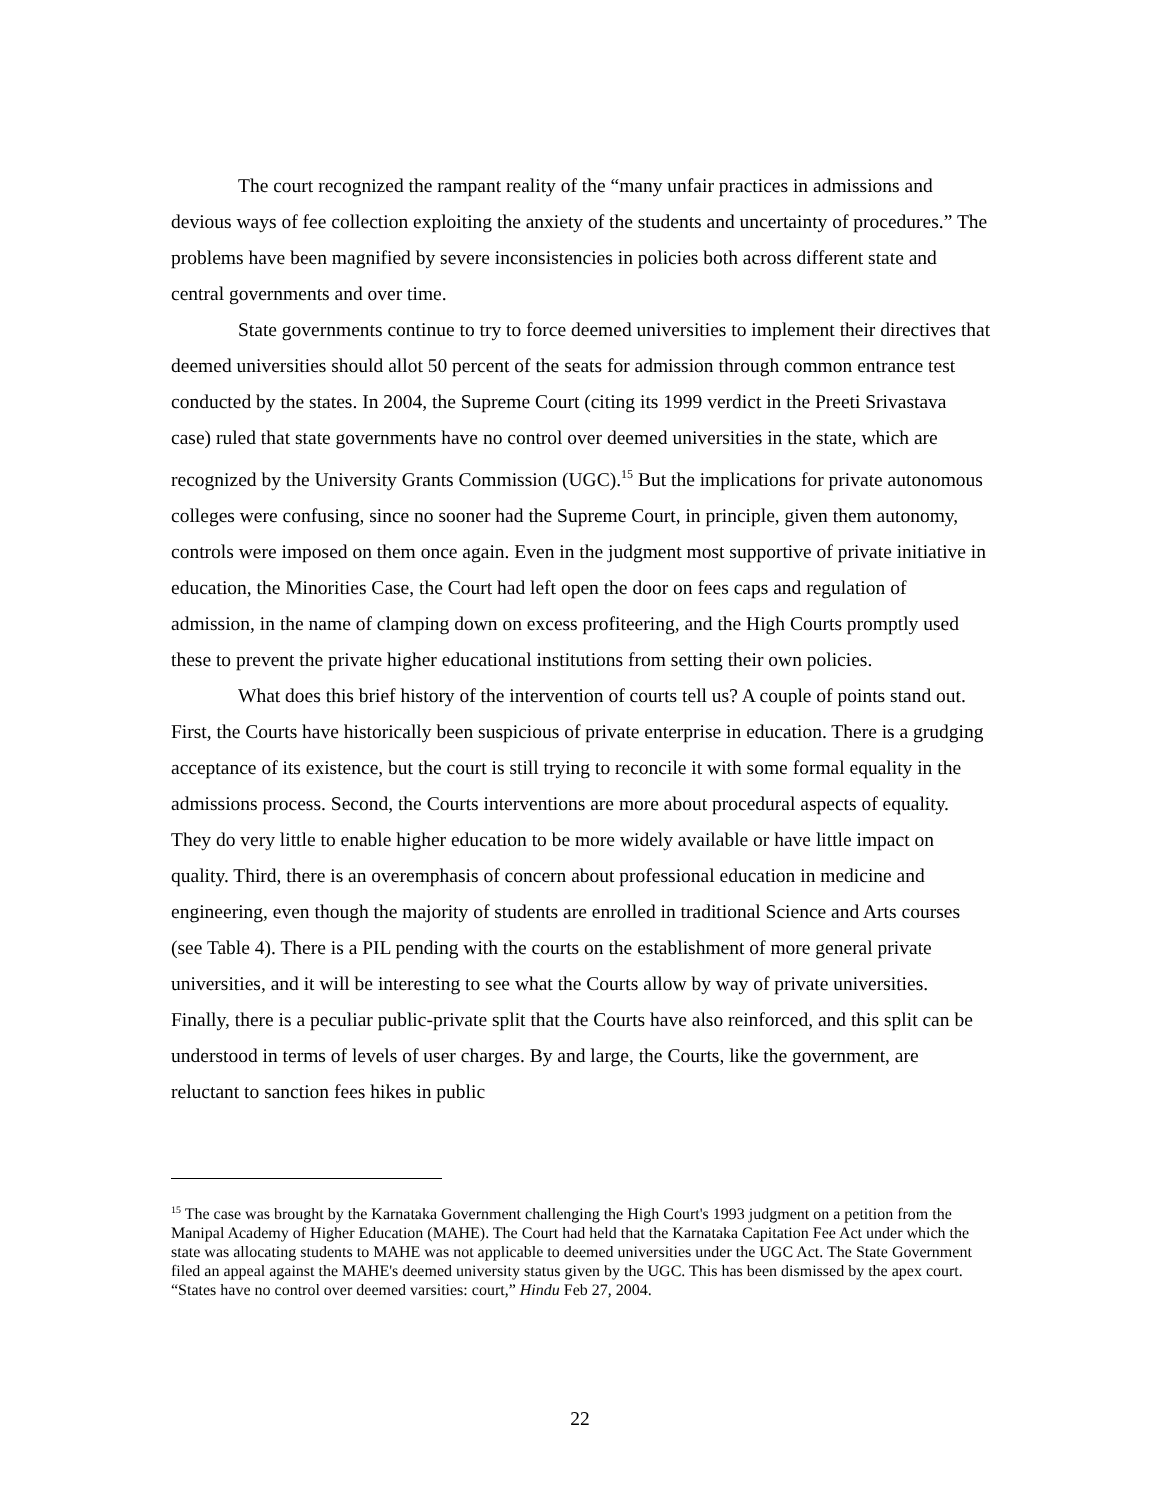The court recognized the rampant reality of the “many unfair practices in admissions and devious ways of fee collection exploiting the anxiety of the students and uncertainty of procedures.” The problems have been magnified by severe inconsistencies in policies both across different state and central governments and over time.
State governments continue to try to force deemed universities to implement their directives that deemed universities should allot 50 percent of the seats for admission through common entrance test conducted by the states. In 2004, the Supreme Court (citing its 1999 verdict in the Preeti Srivastava case) ruled that state governments have no control over deemed universities in the state, which are recognized by the University Grants Commission (UGC).<sup>15</sup> But the implications for private autonomous colleges were confusing, since no sooner had the Supreme Court, in principle, given them autonomy, controls were imposed on them once again. Even in the judgment most supportive of private initiative in education, the Minorities Case, the Court had left open the door on fees caps and regulation of admission, in the name of clamping down on excess profiteering, and the High Courts promptly used these to prevent the private higher educational institutions from setting their own policies.
What does this brief history of the intervention of courts tell us? A couple of points stand out. First, the Courts have historically been suspicious of private enterprise in education. There is a grudging acceptance of its existence, but the court is still trying to reconcile it with some formal equality in the admissions process. Second, the Courts interventions are more about procedural aspects of equality. They do very little to enable higher education to be more widely available or have little impact on quality. Third, there is an overemphasis of concern about professional education in medicine and engineering, even though the majority of students are enrolled in traditional Science and Arts courses (see Table 4). There is a PIL pending with the courts on the establishment of more general private universities, and it will be interesting to see what the Courts allow by way of private universities. Finally, there is a peculiar public-private split that the Courts have also reinforced, and this split can be understood in terms of levels of user charges. By and large, the Courts, like the government, are reluctant to sanction fees hikes in public
<sup>15</sup> The case was brought by the Karnataka Government challenging the High Court's 1993 judgment on a petition from the Manipal Academy of Higher Education (MAHE). The Court had held that the Karnataka Capitation Fee Act under which the state was allocating students to MAHE was not applicable to deemed universities under the UGC Act. The State Government filed an appeal against the MAHE's deemed university status given by the UGC. This has been dismissed by the apex court. “States have no control over deemed varsities: court,” Hindu Feb 27, 2004.
22